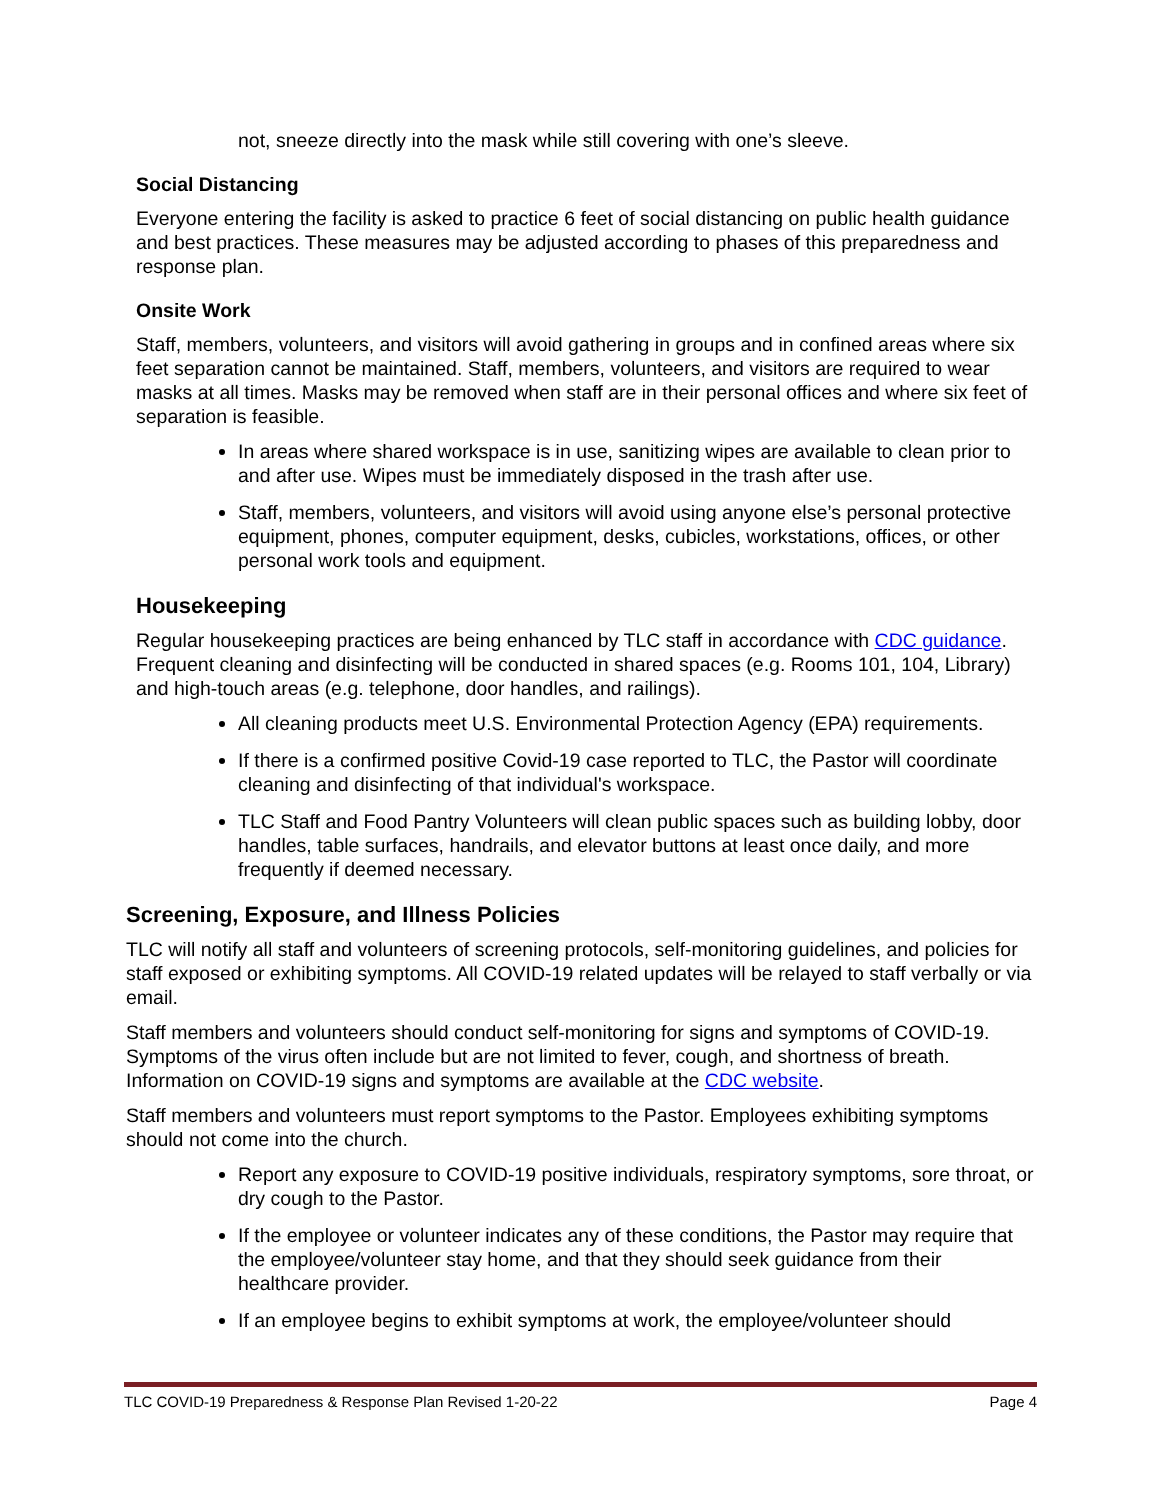not, sneeze directly into the mask while still covering with one’s sleeve.
Social Distancing
Everyone entering the facility is asked to practice 6 feet of social distancing on public health guidance and best practices. These measures may be adjusted according to phases of this preparedness and response plan.
Onsite Work
Staff, members, volunteers, and visitors will avoid gathering in groups and in confined areas where six feet separation cannot be maintained. Staff, members, volunteers, and visitors are required to wear masks at all times. Masks may be removed when staff are in their personal offices and where six feet of separation is feasible.
In areas where shared workspace is in use, sanitizing wipes are available to clean prior to and after use. Wipes must be immediately disposed in the trash after use.
Staff, members, volunteers, and visitors will avoid using anyone else’s personal protective equipment, phones, computer equipment, desks, cubicles, workstations, offices, or other personal work tools and equipment.
Housekeeping
Regular housekeeping practices are being enhanced by TLC staff in accordance with CDC guidance. Frequent cleaning and disinfecting will be conducted in shared spaces (e.g. Rooms 101, 104, Library) and high-touch areas (e.g. telephone, door handles, and railings).
All cleaning products meet U.S. Environmental Protection Agency (EPA) requirements.
If there is a confirmed positive Covid-19 case reported to TLC, the Pastor will coordinate cleaning and disinfecting of that individual's workspace.
TLC Staff and Food Pantry Volunteers will clean public spaces such as building lobby, door handles, table surfaces, handrails, and elevator buttons at least once daily, and more frequently if deemed necessary.
Screening, Exposure, and Illness Policies
TLC will notify all staff and volunteers of screening protocols, self-monitoring guidelines, and policies for staff exposed or exhibiting symptoms. All COVID-19 related updates will be relayed to staff verbally or via email.
Staff members and volunteers should conduct self-monitoring for signs and symptoms of COVID-19. Symptoms of the virus often include but are not limited to fever, cough, and shortness of breath. Information on COVID-19 signs and symptoms are available at the CDC website.
Staff members and volunteers must report symptoms to the Pastor. Employees exhibiting symptoms should not come into the church.
Report any exposure to COVID-19 positive individuals, respiratory symptoms, sore throat, or dry cough to the Pastor.
If the employee or volunteer indicates any of these conditions, the Pastor may require that the employee/volunteer stay home, and that they should seek guidance from their healthcare provider.
If an employee begins to exhibit symptoms at work, the employee/volunteer should
TLC COVID-19 Preparedness & Response Plan Revised 1-20-22 Page 4